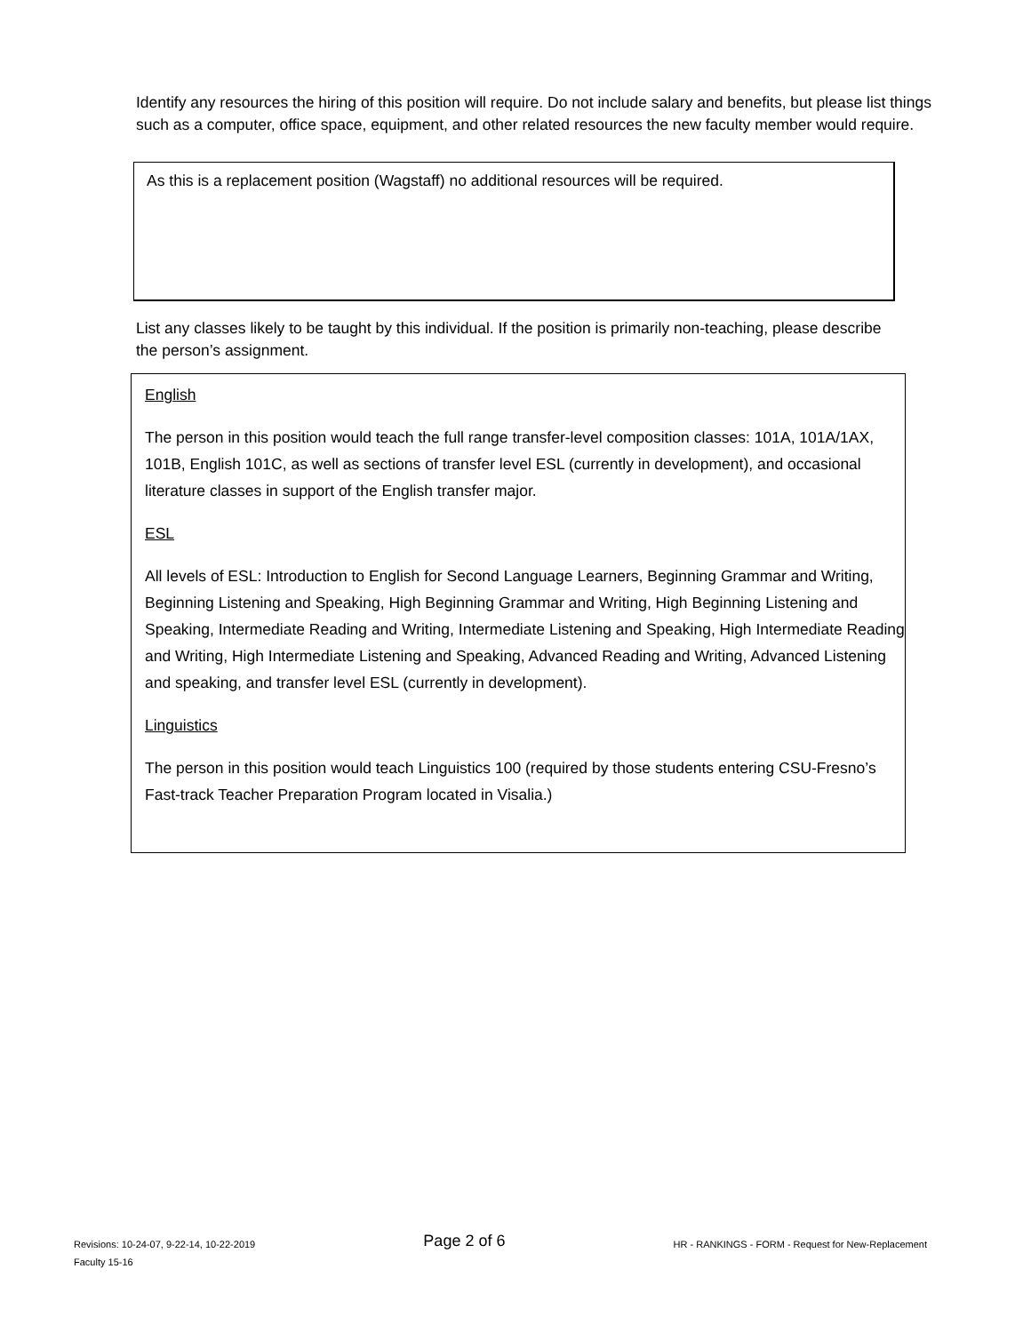Identify any resources the hiring of this position will require. Do not include salary and benefits, but please list things such as a computer, office space, equipment, and other related resources the new faculty member would require.
As this is a replacement position (Wagstaff) no additional resources will be required.
List any classes likely to be taught by this individual. If the position is primarily non-teaching, please describe the person’s assignment.
English
The person in this position would teach the full range transfer-level composition classes: 101A, 101A/1AX, 101B, English 101C, as well as sections of transfer level ESL (currently in development), and occasional literature classes in support of the English transfer major.
ESL
All levels of ESL: Introduction to English for Second Language Learners, Beginning Grammar and Writing, Beginning Listening and Speaking, High Beginning Grammar and Writing, High Beginning Listening and Speaking, Intermediate Reading and Writing, Intermediate Listening and Speaking, High Intermediate Reading and Writing, High Intermediate Listening and Speaking, Advanced Reading and Writing, Advanced Listening and speaking, and transfer level ESL (currently in development).
Linguistics
The person in this position would teach Linguistics 100 (required by those students entering CSU-Fresno’s Fast-track Teacher Preparation Program located in Visalia.)
Revisions: 10-24-07, 9-22-14, 10-22-2019
Faculty 15-16
Page 2 of 6
HR - RANKINGS - FORM - Request for New-Replacement